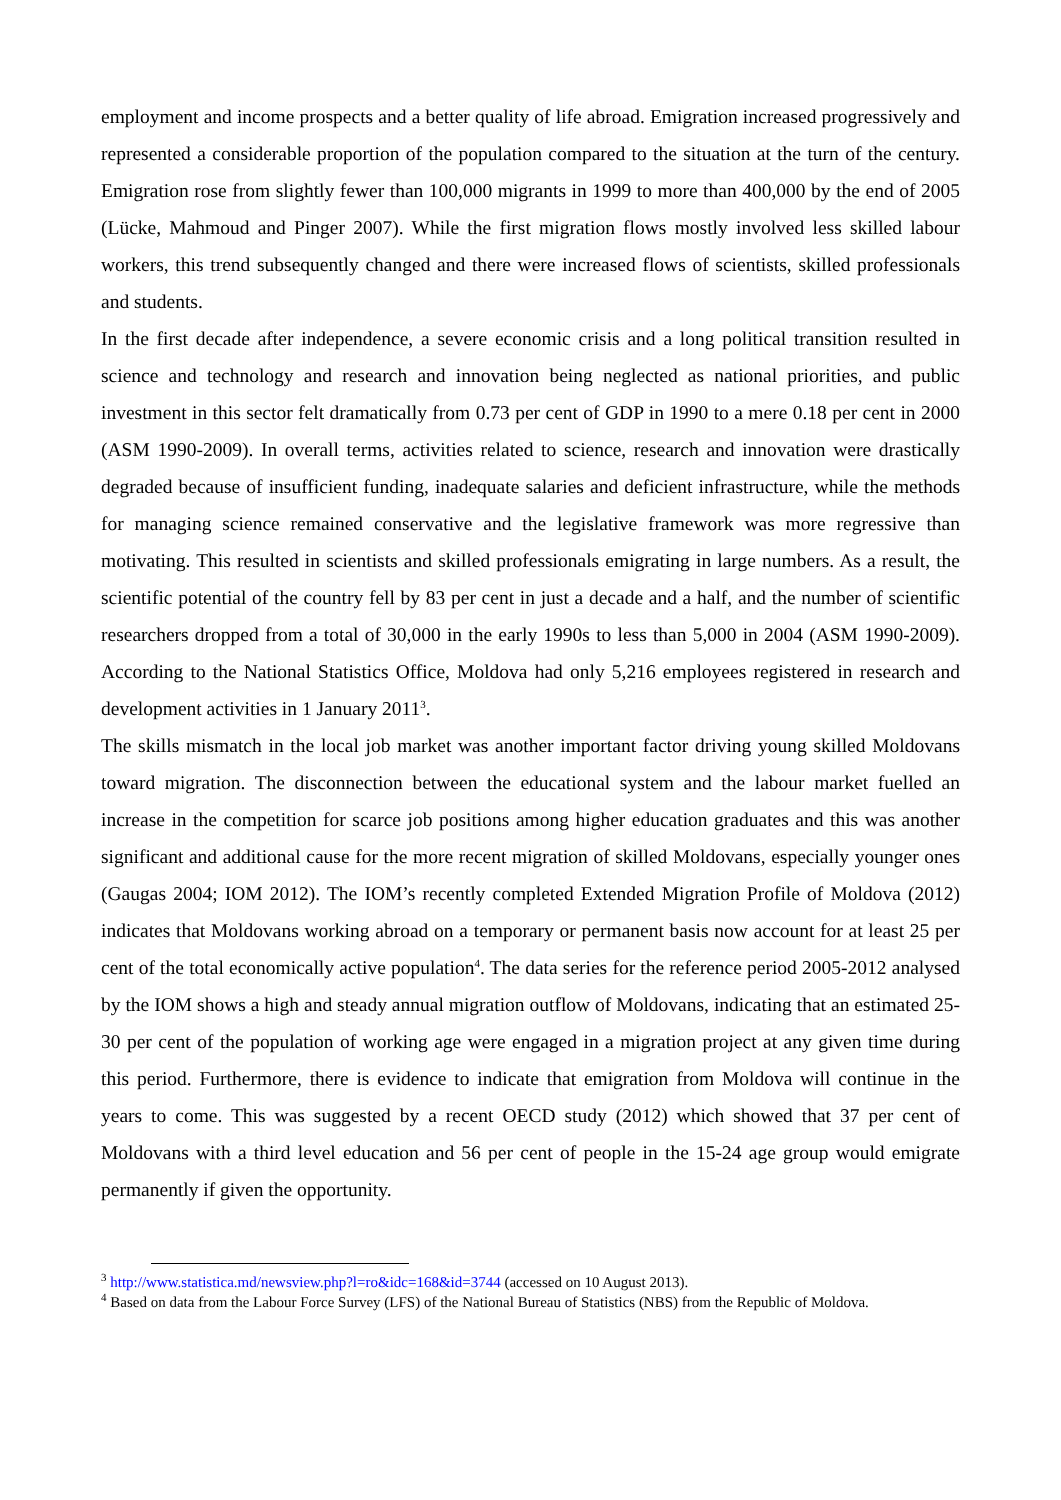employment and income prospects and a better quality of life abroad. Emigration increased progressively and represented a considerable proportion of the population compared to the situation at the turn of the century. Emigration rose from slightly fewer than 100,000 migrants in 1999 to more than 400,000 by the end of 2005 (Lücke, Mahmoud and Pinger 2007). While the first migration flows mostly involved less skilled labour workers, this trend subsequently changed and there were increased flows of scientists, skilled professionals and students.
In the first decade after independence, a severe economic crisis and a long political transition resulted in science and technology and research and innovation being neglected as national priorities, and public investment in this sector felt dramatically from 0.73 per cent of GDP in 1990 to a mere 0.18 per cent in 2000 (ASM 1990-2009). In overall terms, activities related to science, research and innovation were drastically degraded because of insufficient funding, inadequate salaries and deficient infrastructure, while the methods for managing science remained conservative and the legislative framework was more regressive than motivating. This resulted in scientists and skilled professionals emigrating in large numbers. As a result, the scientific potential of the country fell by 83 per cent in just a decade and a half, and the number of scientific researchers dropped from a total of 30,000 in the early 1990s to less than 5,000 in 2004 (ASM 1990-2009). According to the National Statistics Office, Moldova had only 5,216 employees registered in research and development activities in 1 January 2011<sup>3</sup>.
The skills mismatch in the local job market was another important factor driving young skilled Moldovans toward migration. The disconnection between the educational system and the labour market fuelled an increase in the competition for scarce job positions among higher education graduates and this was another significant and additional cause for the more recent migration of skilled Moldovans, especially younger ones (Gaugas 2004; IOM 2012). The IOM’s recently completed Extended Migration Profile of Moldova (2012) indicates that Moldovans working abroad on a temporary or permanent basis now account for at least 25 per cent of the total economically active population<sup>4</sup>. The data series for the reference period 2005-2012 analysed by the IOM shows a high and steady annual migration outflow of Moldovans, indicating that an estimated 25-30 per cent of the population of working age were engaged in a migration project at any given time during this period. Furthermore, there is evidence to indicate that emigration from Moldova will continue in the years to come. This was suggested by a recent OECD study (2012) which showed that 37 per cent of Moldovans with a third level education and 56 per cent of people in the 15-24 age group would emigrate permanently if given the opportunity.
<sup>3</sup> http://www.statistica.md/newsview.php?l=ro&idc=168&id=3744 (accessed on 10 August 2013).
<sup>4</sup> Based on data from the Labour Force Survey (LFS) of the National Bureau of Statistics (NBS) from the Republic of Moldova.